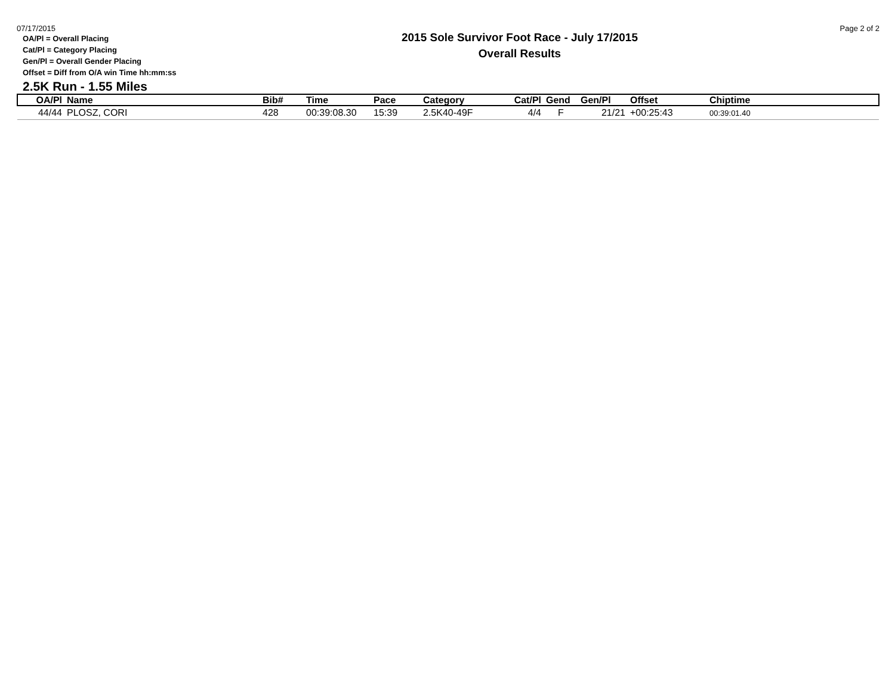07/17/2015 Page 2 of 2
OA/Pl = Overall Placing
Cat/Pl = Category Placing
Gen/Pl = Overall Gender Placing
Offset = Diff from O/A win Time hh:mm:ss
2015 Sole Survivor Foot Race - July 17/2015
Overall Results
2.5K Run - 1.55 Miles
| OA/Pl | Name | Bib# | Time | Pace | Category | Cat/Pl | Gend | Gen/Pl | Offset | Chiptime |
| --- | --- | --- | --- | --- | --- | --- | --- | --- | --- | --- |
| 44/44 | PLOSZ, CORI | 428 | 00:39:08.30 | 15:39 | 2.5K40-49F | 4/4 | F | 21/21 | +00:25:43 | 00:39:01.40 |